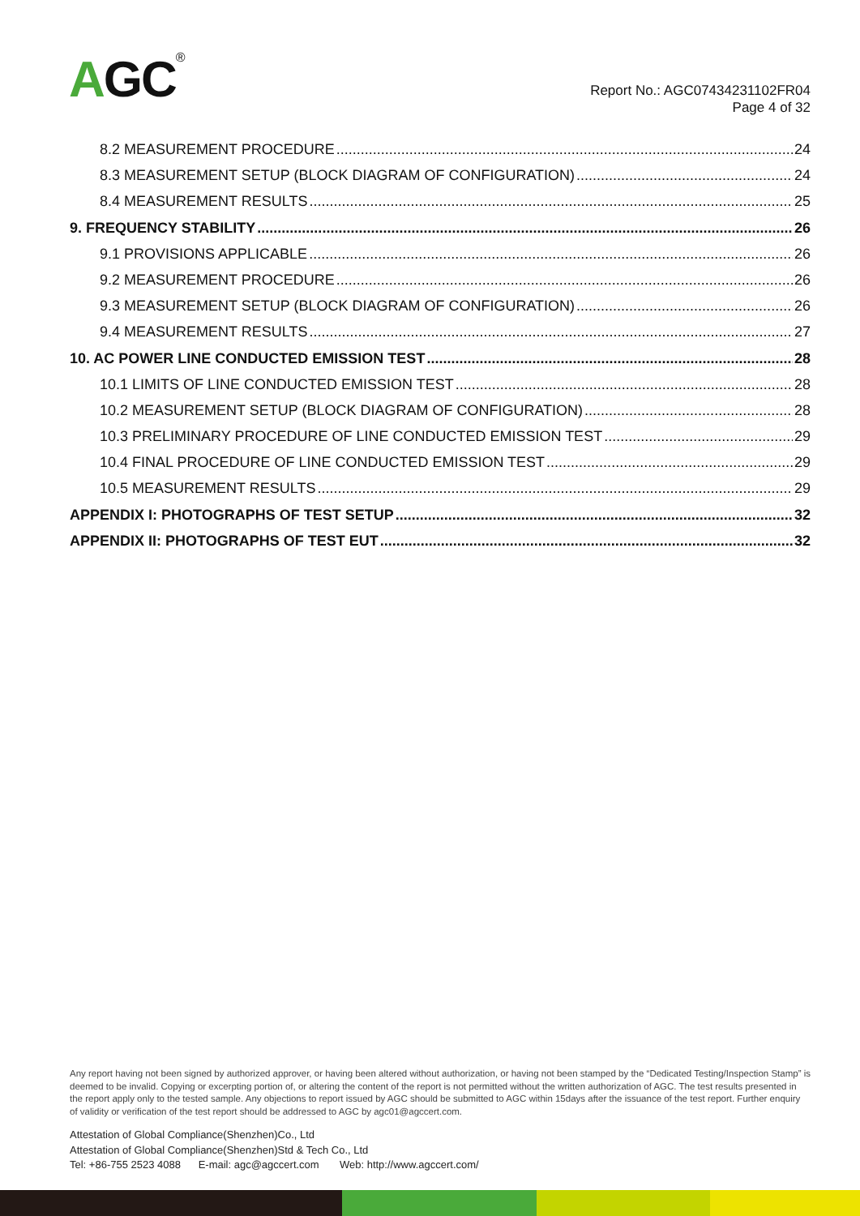AGC<sup>®</sup>
Report No.: AGC07434231102FR04
Page 4 of 32
8.2 MEASUREMENT PROCEDURE 24
8.3 MEASUREMENT SETUP (BLOCK DIAGRAM OF CONFIGURATION) 24
8.4 MEASUREMENT RESULTS 25
9. FREQUENCY STABILITY 26
9.1 PROVISIONS APPLICABLE 26
9.2 MEASUREMENT PROCEDURE 26
9.3 MEASUREMENT SETUP (BLOCK DIAGRAM OF CONFIGURATION) 26
9.4 MEASUREMENT RESULTS 27
10. AC POWER LINE CONDUCTED EMISSION TEST 28
10.1 LIMITS OF LINE CONDUCTED EMISSION TEST 28
10.2 MEASUREMENT SETUP (BLOCK DIAGRAM OF CONFIGURATION) 28
10.3 PRELIMINARY PROCEDURE OF LINE CONDUCTED EMISSION TEST 29
10.4 FINAL PROCEDURE OF LINE CONDUCTED EMISSION TEST 29
10.5 MEASUREMENT RESULTS 29
APPENDIX I: PHOTOGRAPHS OF TEST SETUP 32
APPENDIX II: PHOTOGRAPHS OF TEST EUT 32
Any report having not been signed by authorized approver, or having been altered without authorization, or having not been stamped by the “Dedicated Testing/Inspection Stamp” is deemed to be invalid. Copying or excerpting portion of, or altering the content of the report is not permitted without the written authorization of AGC. The test results presented in the report apply only to the tested sample. Any objections to report issued by AGC should be submitted to AGC within 15days after the issuance of the test report. Further enquiry of validity or verification of the test report should be addressed to AGC by agc01@agccert.com.
Attestation of Global Compliance(Shenzhen)Co., Ltd
Attestation of Global Compliance(Shenzhen)Std & Tech Co., Ltd
Tel: +86-755 2523 4088 E-mail: agc@agccert.com Web: http://www.agccert.com/